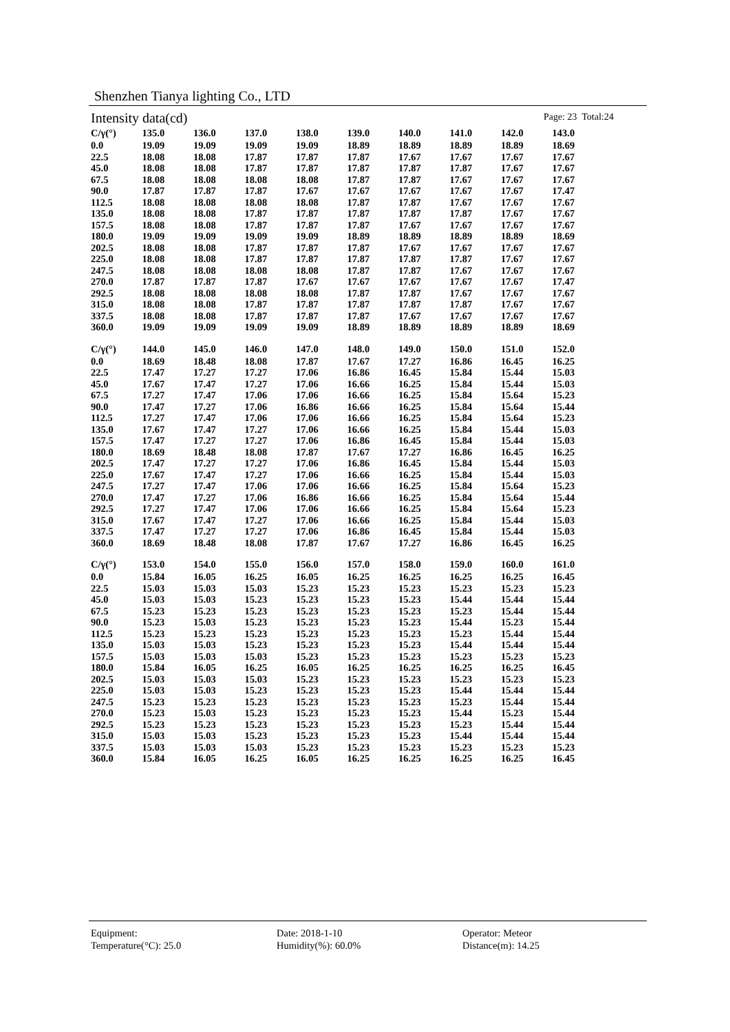Shenzhen Tianya lighting Co., LTD
Intensity data(cd) Page: 23 Total:24
| C/γ(°) | 135.0 | 136.0 | 137.0 | 138.0 | 139.0 | 140.0 | 141.0 | 142.0 | 143.0 |
| --- | --- | --- | --- | --- | --- | --- | --- | --- | --- |
| 0.0 | 19.09 | 19.09 | 19.09 | 19.09 | 18.89 | 18.89 | 18.89 | 18.89 | 18.69 |
| 22.5 | 18.08 | 18.08 | 17.87 | 17.87 | 17.87 | 17.67 | 17.67 | 17.67 | 17.67 |
| 45.0 | 18.08 | 18.08 | 17.87 | 17.87 | 17.87 | 17.87 | 17.87 | 17.67 | 17.67 |
| 67.5 | 18.08 | 18.08 | 18.08 | 18.08 | 17.87 | 17.87 | 17.67 | 17.67 | 17.67 |
| 90.0 | 17.87 | 17.87 | 17.87 | 17.67 | 17.67 | 17.67 | 17.67 | 17.67 | 17.47 |
| 112.5 | 18.08 | 18.08 | 18.08 | 18.08 | 17.87 | 17.87 | 17.67 | 17.67 | 17.67 |
| 135.0 | 18.08 | 18.08 | 17.87 | 17.87 | 17.87 | 17.87 | 17.87 | 17.67 | 17.67 |
| 157.5 | 18.08 | 18.08 | 17.87 | 17.87 | 17.87 | 17.67 | 17.67 | 17.67 | 17.67 |
| 180.0 | 19.09 | 19.09 | 19.09 | 19.09 | 18.89 | 18.89 | 18.89 | 18.89 | 18.69 |
| 202.5 | 18.08 | 18.08 | 17.87 | 17.87 | 17.87 | 17.67 | 17.67 | 17.67 | 17.67 |
| 225.0 | 18.08 | 18.08 | 17.87 | 17.87 | 17.87 | 17.87 | 17.87 | 17.67 | 17.67 |
| 247.5 | 18.08 | 18.08 | 18.08 | 18.08 | 17.87 | 17.87 | 17.67 | 17.67 | 17.67 |
| 270.0 | 17.87 | 17.87 | 17.87 | 17.67 | 17.67 | 17.67 | 17.67 | 17.67 | 17.47 |
| 292.5 | 18.08 | 18.08 | 18.08 | 18.08 | 17.87 | 17.87 | 17.67 | 17.67 | 17.67 |
| 315.0 | 18.08 | 18.08 | 17.87 | 17.87 | 17.87 | 17.87 | 17.87 | 17.67 | 17.67 |
| 337.5 | 18.08 | 18.08 | 17.87 | 17.87 | 17.87 | 17.67 | 17.67 | 17.67 | 17.67 |
| 360.0 | 19.09 | 19.09 | 19.09 | 19.09 | 18.89 | 18.89 | 18.89 | 18.89 | 18.69 |
| C/γ(°) | 144.0 | 145.0 | 146.0 | 147.0 | 148.0 | 149.0 | 150.0 | 151.0 | 152.0 |
| --- | --- | --- | --- | --- | --- | --- | --- | --- | --- |
| 0.0 | 18.69 | 18.48 | 18.08 | 17.87 | 17.67 | 17.27 | 16.86 | 16.45 | 16.25 |
| 22.5 | 17.47 | 17.27 | 17.27 | 17.06 | 16.86 | 16.45 | 15.84 | 15.44 | 15.03 |
| 45.0 | 17.67 | 17.47 | 17.27 | 17.06 | 16.66 | 16.25 | 15.84 | 15.44 | 15.03 |
| 67.5 | 17.27 | 17.47 | 17.06 | 17.06 | 16.66 | 16.25 | 15.84 | 15.64 | 15.23 |
| 90.0 | 17.47 | 17.27 | 17.06 | 16.86 | 16.66 | 16.25 | 15.84 | 15.64 | 15.44 |
| 112.5 | 17.27 | 17.47 | 17.06 | 17.06 | 16.66 | 16.25 | 15.84 | 15.64 | 15.23 |
| 135.0 | 17.67 | 17.47 | 17.27 | 17.06 | 16.66 | 16.25 | 15.84 | 15.44 | 15.03 |
| 157.5 | 17.47 | 17.27 | 17.27 | 17.06 | 16.86 | 16.45 | 15.84 | 15.44 | 15.03 |
| 180.0 | 18.69 | 18.48 | 18.08 | 17.87 | 17.67 | 17.27 | 16.86 | 16.45 | 16.25 |
| 202.5 | 17.47 | 17.27 | 17.27 | 17.06 | 16.86 | 16.45 | 15.84 | 15.44 | 15.03 |
| 225.0 | 17.67 | 17.47 | 17.27 | 17.06 | 16.66 | 16.25 | 15.84 | 15.44 | 15.03 |
| 247.5 | 17.27 | 17.47 | 17.06 | 17.06 | 16.66 | 16.25 | 15.84 | 15.64 | 15.23 |
| 270.0 | 17.47 | 17.27 | 17.06 | 16.86 | 16.66 | 16.25 | 15.84 | 15.64 | 15.44 |
| 292.5 | 17.27 | 17.47 | 17.06 | 17.06 | 16.66 | 16.25 | 15.84 | 15.64 | 15.23 |
| 315.0 | 17.67 | 17.47 | 17.27 | 17.06 | 16.66 | 16.25 | 15.84 | 15.44 | 15.03 |
| 337.5 | 17.47 | 17.27 | 17.27 | 17.06 | 16.86 | 16.45 | 15.84 | 15.44 | 15.03 |
| 360.0 | 18.69 | 18.48 | 18.08 | 17.87 | 17.67 | 17.27 | 16.86 | 16.45 | 16.25 |
| C/γ(°) | 153.0 | 154.0 | 155.0 | 156.0 | 157.0 | 158.0 | 159.0 | 160.0 | 161.0 |
| --- | --- | --- | --- | --- | --- | --- | --- | --- | --- |
| 0.0 | 15.84 | 16.05 | 16.25 | 16.05 | 16.25 | 16.25 | 16.25 | 16.25 | 16.45 |
| 22.5 | 15.03 | 15.03 | 15.03 | 15.23 | 15.23 | 15.23 | 15.23 | 15.23 | 15.23 |
| 45.0 | 15.03 | 15.03 | 15.23 | 15.23 | 15.23 | 15.23 | 15.44 | 15.44 | 15.44 |
| 67.5 | 15.23 | 15.23 | 15.23 | 15.23 | 15.23 | 15.23 | 15.23 | 15.44 | 15.44 |
| 90.0 | 15.23 | 15.03 | 15.23 | 15.23 | 15.23 | 15.23 | 15.44 | 15.23 | 15.44 |
| 112.5 | 15.23 | 15.23 | 15.23 | 15.23 | 15.23 | 15.23 | 15.23 | 15.44 | 15.44 |
| 135.0 | 15.03 | 15.03 | 15.23 | 15.23 | 15.23 | 15.23 | 15.44 | 15.44 | 15.44 |
| 157.5 | 15.03 | 15.03 | 15.03 | 15.23 | 15.23 | 15.23 | 15.23 | 15.23 | 15.23 |
| 180.0 | 15.84 | 16.05 | 16.25 | 16.05 | 16.25 | 16.25 | 16.25 | 16.25 | 16.45 |
| 202.5 | 15.03 | 15.03 | 15.03 | 15.23 | 15.23 | 15.23 | 15.23 | 15.23 | 15.23 |
| 225.0 | 15.03 | 15.03 | 15.23 | 15.23 | 15.23 | 15.23 | 15.44 | 15.44 | 15.44 |
| 247.5 | 15.23 | 15.23 | 15.23 | 15.23 | 15.23 | 15.23 | 15.23 | 15.44 | 15.44 |
| 270.0 | 15.23 | 15.03 | 15.23 | 15.23 | 15.23 | 15.23 | 15.44 | 15.23 | 15.44 |
| 292.5 | 15.23 | 15.23 | 15.23 | 15.23 | 15.23 | 15.23 | 15.23 | 15.44 | 15.44 |
| 315.0 | 15.03 | 15.03 | 15.23 | 15.23 | 15.23 | 15.23 | 15.44 | 15.44 | 15.44 |
| 337.5 | 15.03 | 15.03 | 15.03 | 15.23 | 15.23 | 15.23 | 15.23 | 15.23 | 15.23 |
| 360.0 | 15.84 | 16.05 | 16.25 | 16.05 | 16.25 | 16.25 | 16.25 | 16.25 | 16.45 |
Equipment:
Date: 2018-1-10
Operator: Meteor
Temperature(°C): 25.0
Humidity(%): 60.0%
Distance(m): 14.25